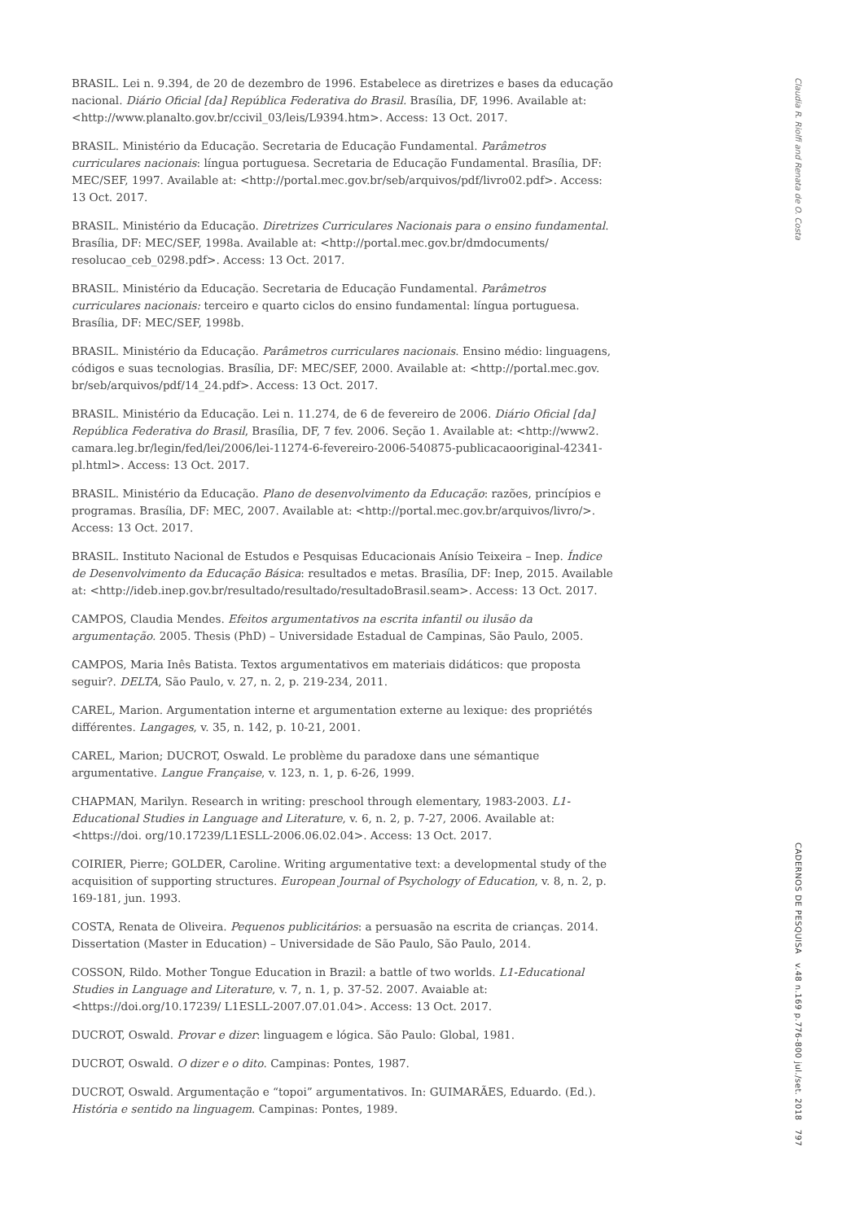BRASIL. Lei n. 9.394, de 20 de dezembro de 1996. Estabelece as diretrizes e bases da educação nacional. Diário Oficial [da] República Federativa do Brasil. Brasília, DF, 1996. Available at: <http://www.planalto.gov.br/ccivil_03/leis/L9394.htm>. Access: 13 Oct. 2017.
BRASIL. Ministério da Educação. Secretaria de Educação Fundamental. Parâmetros curriculares nacionais: língua portuguesa. Secretaria de Educação Fundamental. Brasília, DF: MEC/SEF, 1997. Available at: <http://portal.mec.gov.br/seb/arquivos/pdf/livro02.pdf>. Access: 13 Oct. 2017.
BRASIL. Ministério da Educação. Diretrizes Curriculares Nacionais para o ensino fundamental. Brasília, DF: MEC/SEF, 1998a. Available at: <http://portal.mec.gov.br/dmdocuments/ resolucao_ceb_0298.pdf>. Access: 13 Oct. 2017.
BRASIL. Ministério da Educação. Secretaria de Educação Fundamental. Parâmetros curriculares nacionais: terceiro e quarto ciclos do ensino fundamental: língua portuguesa. Brasília, DF: MEC/SEF, 1998b.
BRASIL. Ministério da Educação. Parâmetros curriculares nacionais. Ensino médio: linguagens, códigos e suas tecnologias. Brasília, DF: MEC/SEF, 2000. Available at: <http://portal.mec.gov. br/seb/arquivos/pdf/14_24.pdf>. Access: 13 Oct. 2017.
BRASIL. Ministério da Educação. Lei n. 11.274, de 6 de fevereiro de 2006. Diário Oficial [da] República Federativa do Brasil, Brasília, DF, 7 fev. 2006. Seção 1. Available at: <http://www2. camara.leg.br/legin/fed/lei/2006/lei-11274-6-fevereiro-2006-540875-publicacaooriginal-42341-pl.html>. Access: 13 Oct. 2017.
BRASIL. Ministério da Educação. Plano de desenvolvimento da Educação: razões, princípios e programas. Brasília, DF: MEC, 2007. Available at: <http://portal.mec.gov.br/arquivos/livro/>. Access: 13 Oct. 2017.
BRASIL. Instituto Nacional de Estudos e Pesquisas Educacionais Anísio Teixeira – Inep. Índice de Desenvolvimento da Educação Básica: resultados e metas. Brasília, DF: Inep, 2015. Available at: <http://ideb.inep.gov.br/resultado/resultado/resultadoBrasil.seam>. Access: 13 Oct. 2017.
CAMPOS, Claudia Mendes. Efeitos argumentativos na escrita infantil ou ilusão da argumentação. 2005. Thesis (PhD) – Universidade Estadual de Campinas, São Paulo, 2005.
CAMPOS, Maria Inês Batista. Textos argumentativos em materiais didáticos: que proposta seguir?. DELTA, São Paulo, v. 27, n. 2, p. 219-234, 2011.
CAREL, Marion. Argumentation interne et argumentation externe au lexique: des propriétés différentes. Langages, v. 35, n. 142, p. 10-21, 2001.
CAREL, Marion; DUCROT, Oswald. Le problème du paradoxe dans une sémantique argumentative. Langue Française, v. 123, n. 1, p. 6-26, 1999.
CHAPMAN, Marilyn. Research in writing: preschool through elementary, 1983-2003. L1-Educational Studies in Language and Literature, v. 6, n. 2, p. 7-27, 2006. Available at: <https://doi. org/10.17239/L1ESLL-2006.06.02.04>. Access: 13 Oct. 2017.
COIRIER, Pierre; GOLDER, Caroline. Writing argumentative text: a developmental study of the acquisition of supporting structures. European Journal of Psychology of Education, v. 8, n. 2, p. 169-181, jun. 1993.
COSTA, Renata de Oliveira. Pequenos publicitários: a persuasão na escrita de crianças. 2014. Dissertation (Master in Education) – Universidade de São Paulo, São Paulo, 2014.
COSSON, Rildo. Mother Tongue Education in Brazil: a battle of two worlds. L1-Educational Studies in Language and Literature, v. 7, n. 1, p. 37-52. 2007. Avaiable at: <https://doi.org/10.17239/ L1ESLL-2007.07.01.04>. Access: 13 Oct. 2017.
DUCROT, Oswald. Provar e dizer: linguagem e lógica. São Paulo: Global, 1981.
DUCROT, Oswald. O dizer e o dito. Campinas: Pontes, 1987.
DUCROT, Oswald. Argumentação e “topoi” argumentativos. In: GUIMARÃES, Eduardo. (Ed.). História e sentido na linguagem. Campinas: Pontes, 1989.
Claudia R. Riolfi and Renata de O. Costa
CADERNOS DE PESQUISA v.48 n.169 p.776-800 jul./set. 2018 797